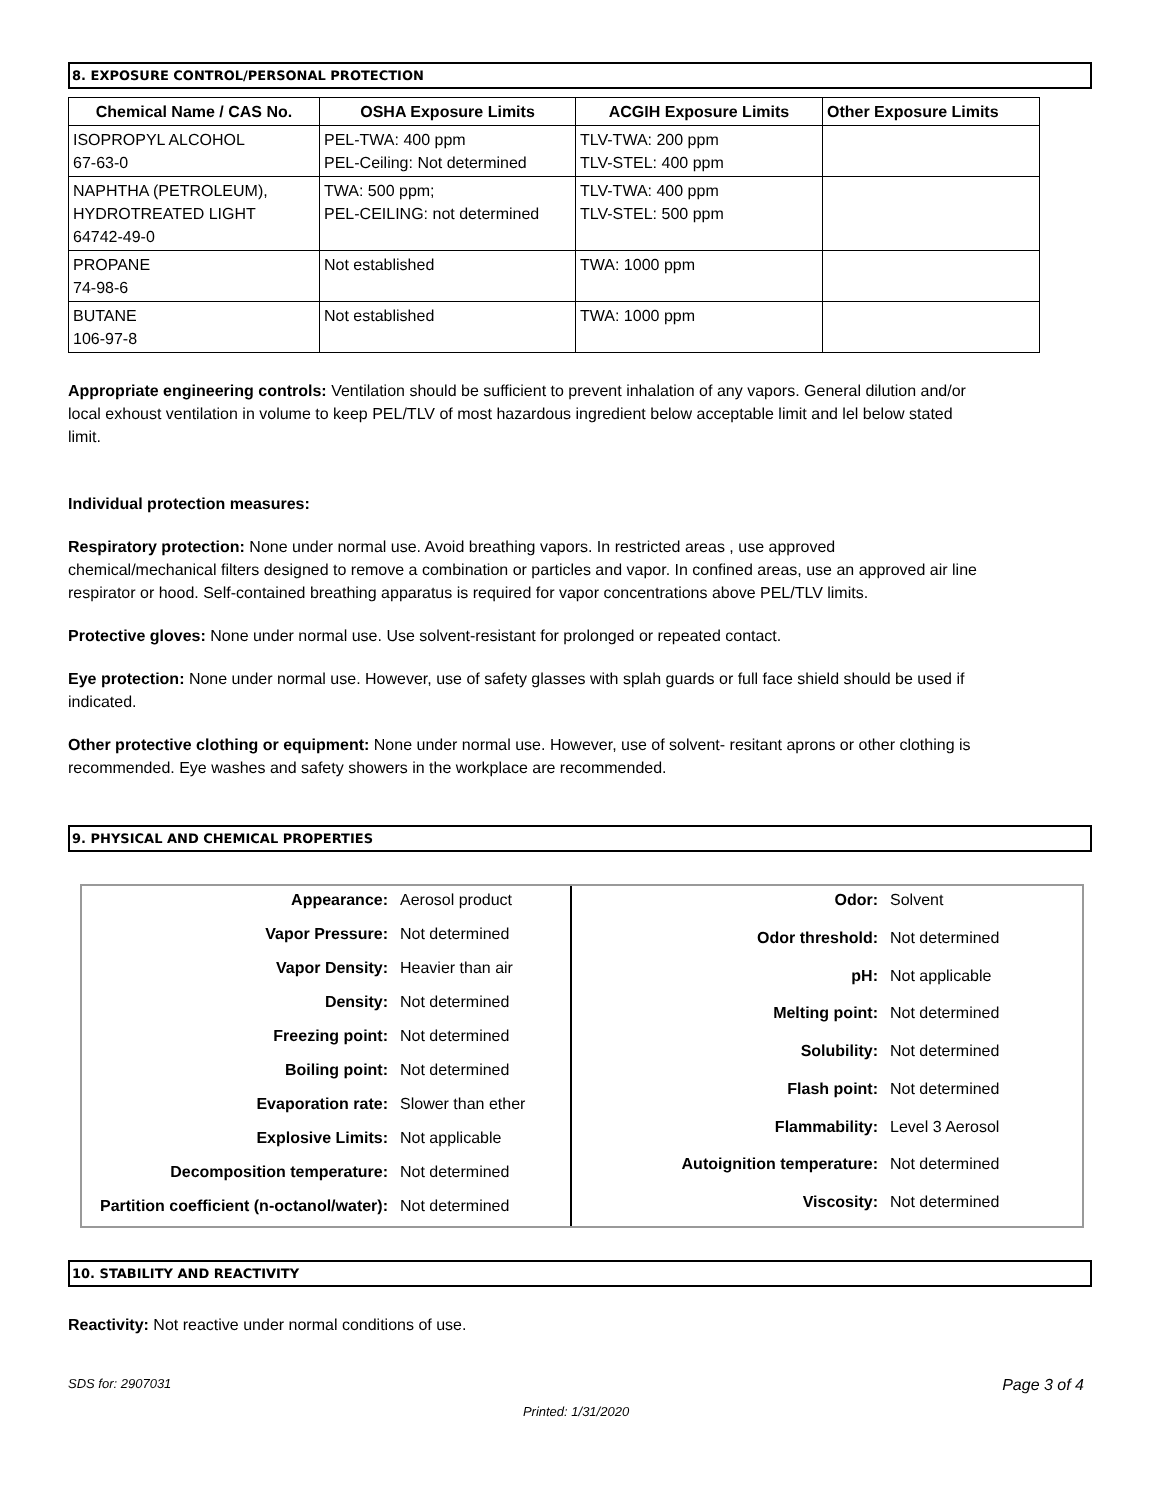8. EXPOSURE CONTROL/PERSONAL PROTECTION
| Chemical Name / CAS No. | OSHA Exposure Limits | ACGIH Exposure Limits | Other Exposure Limits |
| --- | --- | --- | --- |
| ISOPROPYL ALCOHOL 67-63-0 | PEL-TWA: 400 ppm PEL-Ceiling: Not determined | TLV-TWA: 200 ppm TLV-STEL: 400 ppm | |
| NAPHTHA (PETROLEUM), HYDROTREATED LIGHT 64742-49-0 | TWA: 500 ppm; PEL-CEILING: not determined | TLV-TWA: 400 ppm TLV-STEL: 500 ppm | |
| PROPANE 74-98-6 | Not established | TWA: 1000 ppm | |
| BUTANE 106-97-8 | Not established | TWA: 1000 ppm | |
Appropriate engineering controls: Ventilation should be sufficient to prevent inhalation of any vapors. General dilution and/or local exhoust ventilation in volume to keep PEL/TLV of most hazardous ingredient below acceptable limit and lel below stated limit.
Individual protection measures:
Respiratory protection: None under normal use. Avoid breathing vapors. In restricted areas , use approved chemical/mechanical filters designed to remove a combination or particles and vapor. In confined areas, use an approved air line respirator or hood. Self-contained breathing apparatus is required for vapor concentrations above PEL/TLV limits.
Protective gloves: None under normal use. Use solvent-resistant for prolonged or repeated contact.
Eye protection: None under normal use. However, use of safety glasses with splah guards or full face shield should be used if indicated.
Other protective clothing or equipment: None under normal use. However, use of solvent- resitant aprons or other clothing is recommended. Eye washes and safety showers in the workplace are recommended.
9. PHYSICAL AND CHEMICAL PROPERTIES
| Appearance: | Aerosol product |
| Vapor Pressure: | Not determined |
| Vapor Density: | Heavier than air |
| Density: | Not determined |
| Freezing point: | Not determined |
| Boiling point: | Not determined |
| Evaporation rate: | Slower than ether |
| Explosive Limits: | Not applicable |
| Decomposition temperature: | Not determined |
| Partition coefficient (n-octanol/water): | Not determined |
| Odor: | Solvent |
| Odor threshold: | Not determined |
| pH: | Not applicable |
| Melting point: | Not determined |
| Solubility: | Not determined |
| Flash point: | Not determined |
| Flammability: | Level 3 Aerosol |
| Autoignition temperature: | Not determined |
| Viscosity: | Not determined |
10. STABILITY AND REACTIVITY
Reactivity: Not reactive under normal conditions of use.
SDS for: 2907031 Page 3 of 4
Printed: 1/31/2020